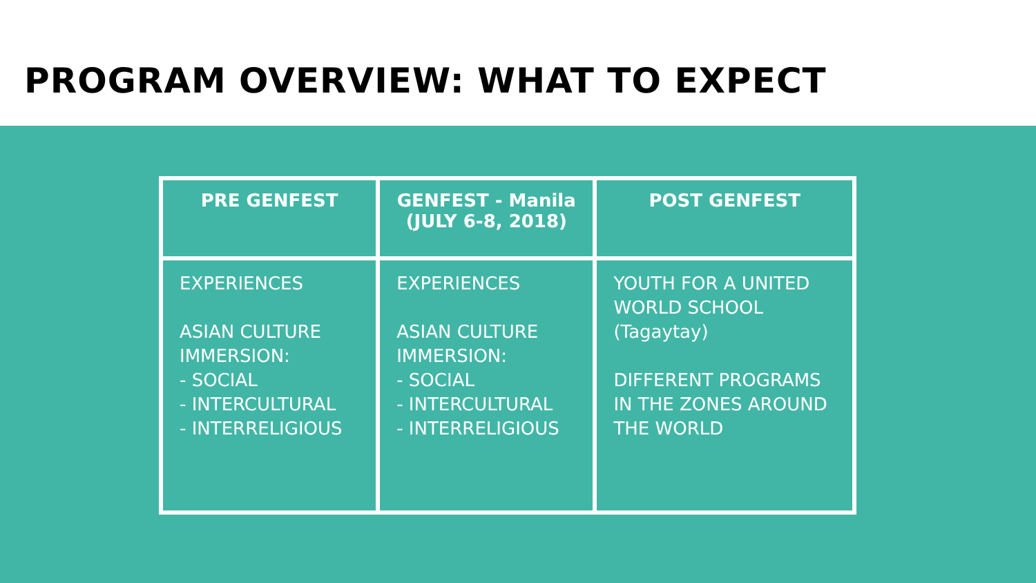PROGRAM OVERVIEW: WHAT TO EXPECT
| PRE GENFEST | GENFEST - Manila (JULY 6-8, 2018) | POST GENFEST |
| --- | --- | --- |
| EXPERIENCES ASIAN CULTURE IMMERSION: - SOCIAL - INTERCULTURAL - INTERRELIGIOUS | EXPERIENCES ASIAN CULTURE IMMERSION: - SOCIAL - INTERCULTURAL - INTERRELIGIOUS | YOUTH FOR A UNITED WORLD SCHOOL (Tagaytay) DIFFERENT PROGRAMS IN THE ZONES AROUND THE WORLD |